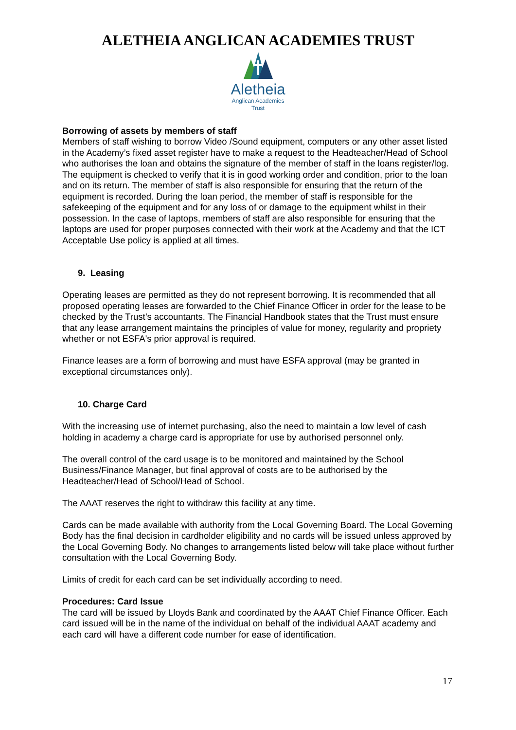ALETHEIA ANGLICAN ACADEMIES TRUST
Aletheia
Anglican Academies
Trust
Borrowing of assets by members of staff
Members of staff wishing to borrow Video /Sound equipment, computers or any other asset listed in the Academy’s fixed asset register have to make a request to the Headteacher/Head of School who authorises the loan and obtains the signature of the member of staff in the loans register/log. The equipment is checked to verify that it is in good working order and condition, prior to the loan and on its return. The member of staff is also responsible for ensuring that the return of the equipment is recorded. During the loan period, the member of staff is responsible for the safekeeping of the equipment and for any loss of or damage to the equipment whilst in their possession. In the case of laptops, members of staff are also responsible for ensuring that the laptops are used for proper purposes connected with their work at the Academy and that the ICT Acceptable Use policy is applied at all times.
9. Leasing
Operating leases are permitted as they do not represent borrowing. It is recommended that all proposed operating leases are forwarded to the Chief Finance Officer in order for the lease to be checked by the Trust’s accountants. The Financial Handbook states that the Trust must ensure that any lease arrangement maintains the principles of value for money, regularity and propriety whether or not ESFA's prior approval is required.
Finance leases are a form of borrowing and must have ESFA approval (may be granted in exceptional circumstances only).
10. Charge Card
With the increasing use of internet purchasing, also the need to maintain a low level of cash holding in academy a charge card is appropriate for use by authorised personnel only.
The overall control of the card usage is to be monitored and maintained by the School Business/Finance Manager, but final approval of costs are to be authorised by the Headteacher/Head of School/Head of School.
The AAAT reserves the right to withdraw this facility at any time.
Cards can be made available with authority from the Local Governing Board. The Local Governing Body has the final decision in cardholder eligibility and no cards will be issued unless approved by the Local Governing Body. No changes to arrangements listed below will take place without further consultation with the Local Governing Body.
Limits of credit for each card can be set individually according to need.
Procedures: Card Issue
The card will be issued by Lloyds Bank and coordinated by the AAAT Chief Finance Officer. Each card issued will be in the name of the individual on behalf of the individual AAAT academy and each card will have a different code number for ease of identification.
17